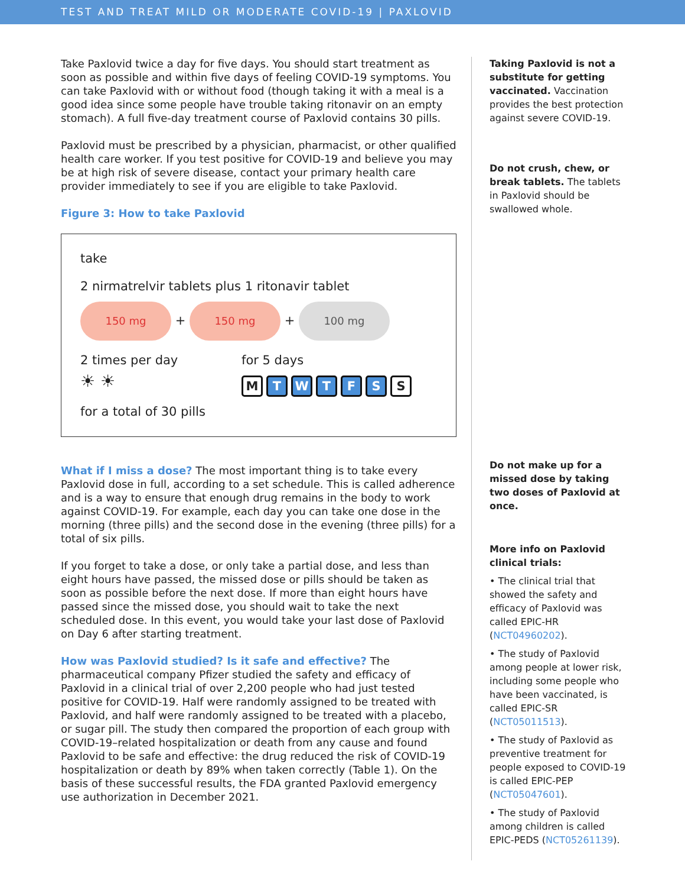TEST AND TREAT MILD OR MODERATE COVID-19 | PAXLOVID
Take Paxlovid twice a day for five days. You should start treatment as soon as possible and within five days of feeling COVID-19 symptoms. You can take Paxlovid with or without food (though taking it with a meal is a good idea since some people have trouble taking ritonavir on an empty stomach). A full five-day treatment course of Paxlovid contains 30 pills.
Paxlovid must be prescribed by a physician, pharmacist, or other qualified health care worker. If you test positive for COVID-19 and believe you may be at high risk of severe disease, contact your primary health care provider immediately to see if you are eligible to take Paxlovid.
Figure 3: How to take Paxlovid
take
2 nirmatrelvir tablets plus 1 ritonavir tablet
150 mg + 150 mg + 100 mg
2 times per day
☀ ☀
for 5 days
M TWTFS S
for a total of 30 pills
What if I miss a dose? The most important thing is to take every Paxlovid dose in full, according to a set schedule. This is called adherence and is a way to ensure that enough drug remains in the body to work against COVID-19. For example, each day you can take one dose in the morning (three pills) and the second dose in the evening (three pills) for a total of six pills.
If you forget to take a dose, or only take a partial dose, and less than eight hours have passed, the missed dose or pills should be taken as soon as possible before the next dose. If more than eight hours have passed since the missed dose, you should wait to take the next scheduled dose. In this event, you would take your last dose of Paxlovid on Day 6 after starting treatment.
How was Paxlovid studied? Is it safe and effective? The pharmaceutical company Pfizer studied the safety and efficacy of Paxlovid in a clinical trial of over 2,200 people who had just tested positive for COVID-19. Half were randomly assigned to be treated with Paxlovid, and half were randomly assigned to be treated with a placebo, or sugar pill. The study then compared the proportion of each group with COVID-19–related hospitalization or death from any cause and found Paxlovid to be safe and effective: the drug reduced the risk of COVID-19 hospitalization or death by 89% when taken correctly (Table 1). On the basis of these successful results, the FDA granted Paxlovid emergency use authorization in December 2021.
Taking Paxlovid is not a substitute for getting vaccinated. Vaccination provides the best protection against severe COVID-19.
Do not crush, chew, or break tablets. The tablets in Paxlovid should be swallowed whole.
Do not make up for a missed dose by taking two doses of Paxlovid at once.
More info on Paxlovid clinical trials:
• The clinical trial that showed the safety and efficacy of Paxlovid was called EPIC-HR (NCT04960202).
• The study of Paxlovid among people at lower risk, including some people who have been vaccinated, is called EPIC-SR (NCT05011513).
• The study of Paxlovid as preventive treatment for people exposed to COVID-19 is called EPIC-PEP (NCT05047601).
• The study of Paxlovid among children is called EPIC-PEDS (NCT05261139).